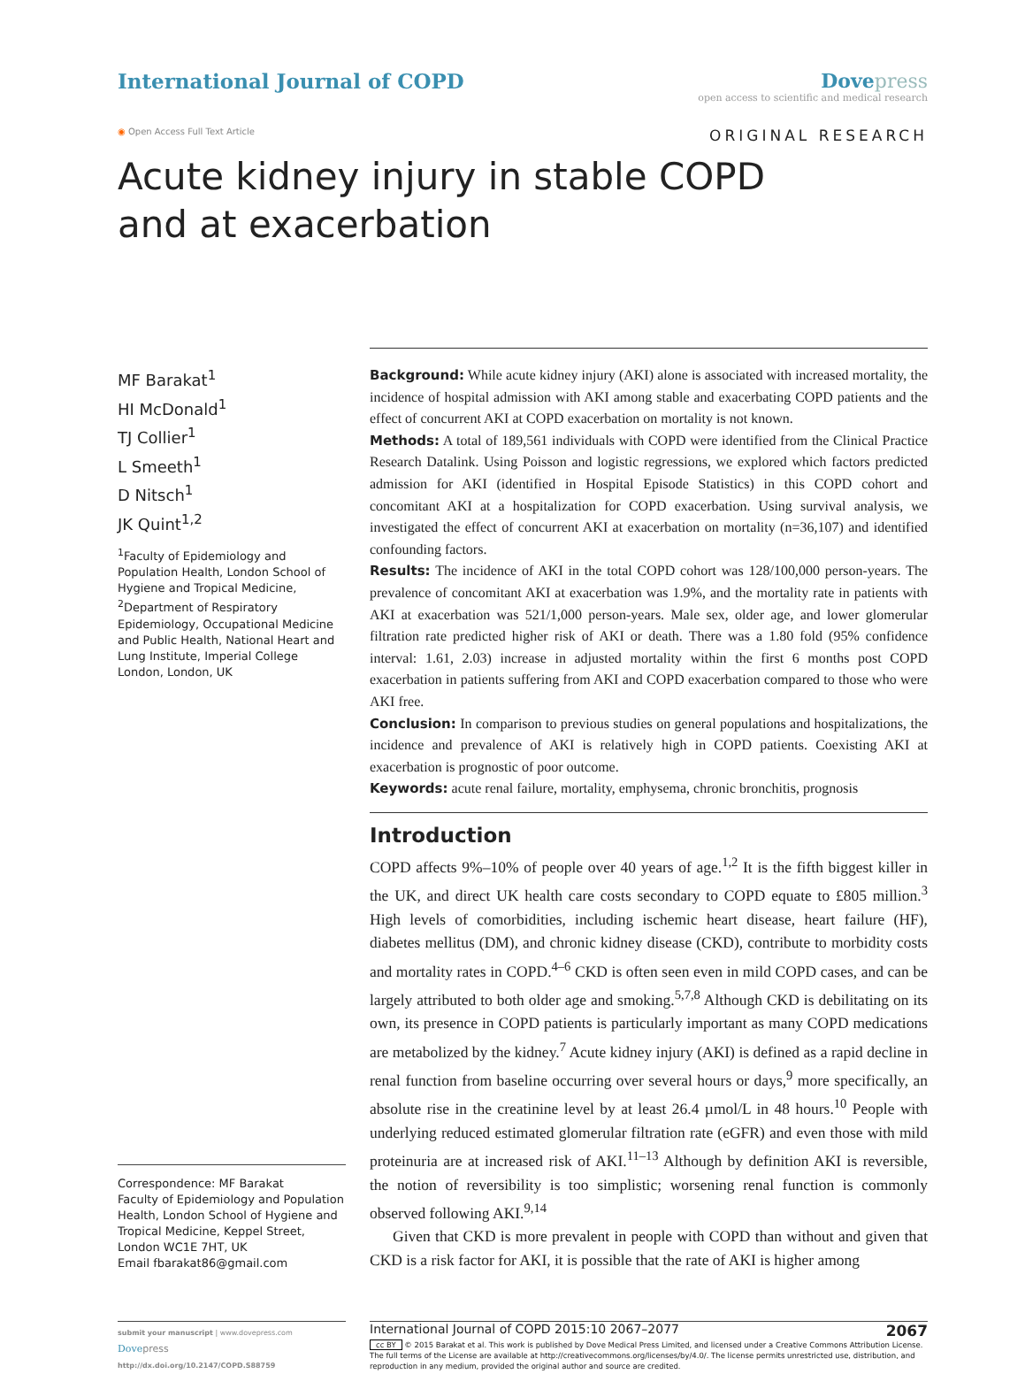International Journal of COPD Dove press
open access to scientific and medical research
◉ Open Access Full Text Article ORIGINAL RESEARCH
Acute kidney injury in stable COPD and at exacerbation
MF Barakat<sup>1</sup>
HI McDonald<sup>1</sup>
TJ Collier<sup>1</sup>
L Smeeth<sup>1</sup>
D Nitsch<sup>1</sup>
JK Quint<sup>1,2</sup>
<sup>1</sup> Faculty of Epidemiology and Population Health, London School of Hygiene and Tropical Medicine, <sup>2</sup>Department of Respiratory Epidemiology, Occupational Medicine and Public Health, National Heart and Lung Institute, Imperial College London, London, UK
Correspondence: MF Barakat
Faculty of Epidemiology and Population Health, London School of Hygiene and Tropical Medicine, Keppel Street, London WC1E 7HT, UK
Email fbarakat86@gmail.com
Background: While acute kidney injury (AKI) alone is associated with increased mortality, the incidence of hospital admission with AKI among stable and exacerbating COPD patients and the effect of concurrent AKI at COPD exacerbation on mortality is not known.
Methods: A total of 189,561 individuals with COPD were identified from the Clinical Practice Research Datalink. Using Poisson and logistic regressions, we explored which factors predicted admission for AKI (identified in Hospital Episode Statistics) in this COPD cohort and concomitant AKI at a hospitalization for COPD exacerbation. Using survival analysis, we investigated the effect of concurrent AKI at exacerbation on mortality (n=36,107) and identified confounding factors.
Results: The incidence of AKI in the total COPD cohort was 128/100,000 person-years. The prevalence of concomitant AKI at exacerbation was 1.9%, and the mortality rate in patients with AKI at exacerbation was 521/1,000 person-years. Male sex, older age, and lower glomerular filtration rate predicted higher risk of AKI or death. There was a 1.80 fold (95% confidence interval: 1.61, 2.03) increase in adjusted mortality within the first 6 months post COPD exacerbation in patients suffering from AKI and COPD exacerbation compared to those who were AKI free.
Conclusion: In comparison to previous studies on general populations and hospitalizations, the incidence and prevalence of AKI is relatively high in COPD patients. Coexisting AKI at exacerbation is prognostic of poor outcome.
Keywords: acute renal failure, mortality, emphysema, chronic bronchitis, prognosis
Introduction
COPD affects 9%–10% of people over 40 years of age.<sup>1,2</sup> It is the fifth biggest killer in the UK, and direct UK health care costs secondary to COPD equate to £805 million.<sup>3</sup> High levels of comorbidities, including ischemic heart disease, heart failure (HF), diabetes mellitus (DM), and chronic kidney disease (CKD), contribute to morbidity costs and mortality rates in COPD.<sup>4–6</sup> CKD is often seen even in mild COPD cases, and can be largely attributed to both older age and smoking.<sup>5,7,8</sup> Although CKD is debilitating on its own, its presence in COPD patients is particularly important as many COPD medications are metabolized by the kidney.<sup>7</sup> Acute kidney injury (AKI) is defined as a rapid decline in renal function from baseline occurring over several hours or days,<sup>9</sup> more specifically, an absolute rise in the creatinine level by at least 26.4 µmol/L in 48 hours.<sup>10</sup> People with underlying reduced estimated glomerular filtration rate (eGFR) and even those with mild proteinuria are at increased risk of AKI.<sup>11–13</sup> Although by definition AKI is reversible, the notion of reversibility is too simplistic; worsening renal function is commonly observed following AKI.<sup>9,14</sup>
Given that CKD is more prevalent in people with COPD than without and given that CKD is a risk factor for AKI, it is possible that the rate of AKI is higher among
submit your manuscript | www.dovepress.com
Dove press
http://dx.doi.org/10.2147/COPD.S88759
International Journal of COPD 2015:10 2067–2077 2067
cc BY © 2015 Barakat et al. This work is published by Dove Medical Press Limited, and licensed under a Creative Commons Attribution License. The full terms of the License are available at http://creativecommons.org/licenses/by/4.0/. The license permits unrestricted use, distribution, and reproduction in any medium, provided the original author and source are credited.